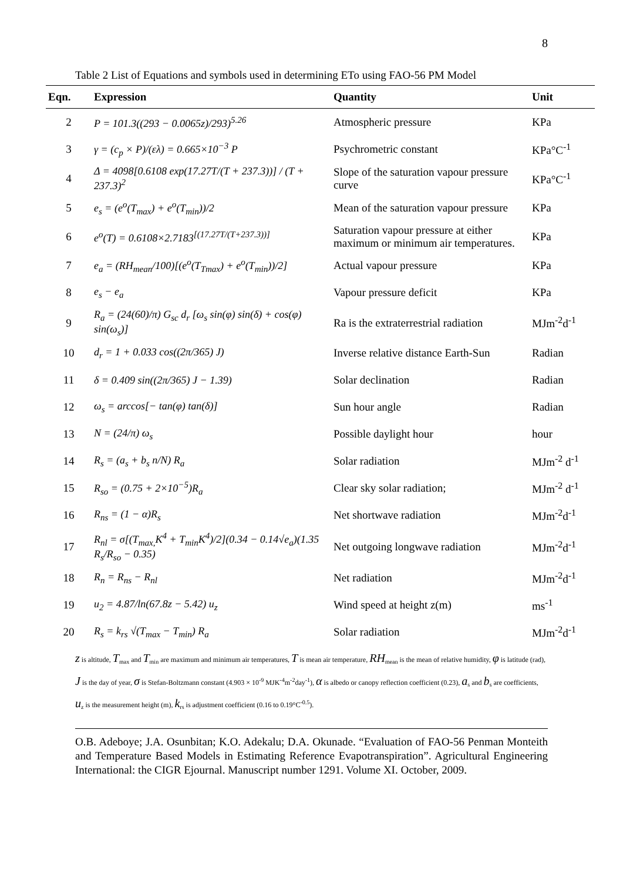8
Table 2 List of Equations and symbols used in determining ETo using FAO-56 PM Model
| Eqn. | Expression | Quantity | Unit |
| --- | --- | --- | --- |
| 2 | P = 101.3((293 − 0.0065z)/293)<sup>5.26</sup> | Atmospheric pressure | KPa |
| 3 | γ = (c<sub>p</sub> × P)/(ελ) = 0.665×10<sup>−3</sup> P | Psychrometric constant | KPa°C<sup>-1</sup> |
| 4 | Δ = 4098[0.6108 exp(17.27T/(T + 237.3))] / (T + 237.3)<sup>2</sup> | Slope of the saturation vapour pressure curve | KPa°C<sup>-1</sup> |
| 5 | e<sub>s</sub> = (e<sup>o</sup>(T<sub>max</sub>) + e<sup>o</sup>(T<sub>min</sub>))/2 | Mean of the saturation vapour pressure | KPa |
| 6 | e<sup>o</sup>(T) = 0.6108×2.7183<sup>[(17.27T/(T+237.3))]</sup> | Saturation vapour pressure at either maximum or minimum air temperatures. | KPa |
| 7 | e<sub>a</sub> = (RH<sub>mean</sub>/100)[(e<sup>o</sup>(T<sub>Tmax</sub>) + e<sup>o</sup>(T<sub>min</sub>))/2] | Actual vapour pressure | KPa |
| 8 | e<sub>s</sub> − e<sub>a</sub> | Vapour pressure deficit | KPa |
| 9 | R<sub>a</sub> = (24(60)/π) G<sub>sc</sub> d<sub>r</sub> [ω<sub>s</sub> sin(φ) sin(δ) + cos(φ) sin(ω<sub>s</sub>)] | Ra is the extraterrestrial radiation | MJm<sup>-2</sup>d<sup>-1</sup> |
| 10 | d<sub>r</sub> = 1 + 0.033 cos((2π/365) J) | Inverse relative distance Earth-Sun | Radian |
| 11 | δ = 0.409 sin((2π/365) J − 1.39) | Solar declination | Radian |
| 12 | ω<sub>s</sub> = arccos[− tan(φ) tan(δ)] | Sun hour angle | Radian |
| 13 | N = (24/π) ω<sub>s</sub> | Possible daylight hour | hour |
| 14 | R<sub>s</sub> = (a<sub>s</sub> + b<sub>s</sub> n/N) R<sub>a</sub> | Solar radiation | MJm<sup>-2</sup> d<sup>-1</sup> |
| 15 | R<sub>so</sub> = (0.75 + 2×10<sup>−5</sup>)R<sub>a</sub> | Clear sky solar radiation; | MJm<sup>-2</sup> d<sup>-1</sup> |
| 16 | R<sub>ns</sub> = (1 − α)R<sub>s</sub> | Net shortwave radiation | MJm<sup>-2</sup>d<sup>-1</sup> |
| 17 | R<sub>nl</sub> = σ[(T<sub>max,</sub>K<sup>4</sup> + T<sub>min</sub>K<sup>4</sup>)/2](0.34 − 0.14√e<sub>a</sub>)(1.35 R<sub>s</sub>/R<sub>so</sub> − 0.35) | Net outgoing longwave radiation | MJm<sup>-2</sup>d<sup>-1</sup> |
| 18 | R<sub>n</sub> = R<sub>ns</sub> − R<sub>nl</sub> | Net radiation | MJm<sup>-2</sup>d<sup>-1</sup> |
| 19 | u<sub>2</sub> = 4.87/ln(67.8z − 5.42) u<sub>z</sub> | Wind speed at height z(m) | ms<sup>-1</sup> |
| 20 | R<sub>s</sub> = k<sub>rs</sub> √(T<sub>max</sub> − T<sub>min</sub>) R<sub>a</sub> | Solar radiation | MJm<sup>-2</sup>d<sup>-1</sup> |
z is altitude, T<sub>max</sub> and T<sub>min</sub> are maximum and minimum air temperatures, T is mean air temperature, RH<sub>mean</sub> is the mean of relative humidity, φ is latitude (rad), J is the day of year, σ is Stefan-Boltzmann constant (4.903 × 10<sup>-9</sup> MJK<sup>-4</sup>m<sup>-2</sup>day<sup>-1</sup>), α is albedo or canopy reflection coefficient (0.23), a<sub>s</sub> and b<sub>s</sub> are coefficients, u<sub>z</sub> is the measurement height (m), k<sub>rs</sub> is adjustment coefficient (0.16 to 0.19°C<sup>-0.5</sup>).
O.B. Adeboye; J.A. Osunbitan; K.O. Adekalu; D.A. Okunade. “Evaluation of FAO-56 Penman Monteith and Temperature Based Models in Estimating Reference Evapotranspiration”. Agricultural Engineering International: the CIGR Ejournal. Manuscript number 1291. Volume XI. October, 2009.